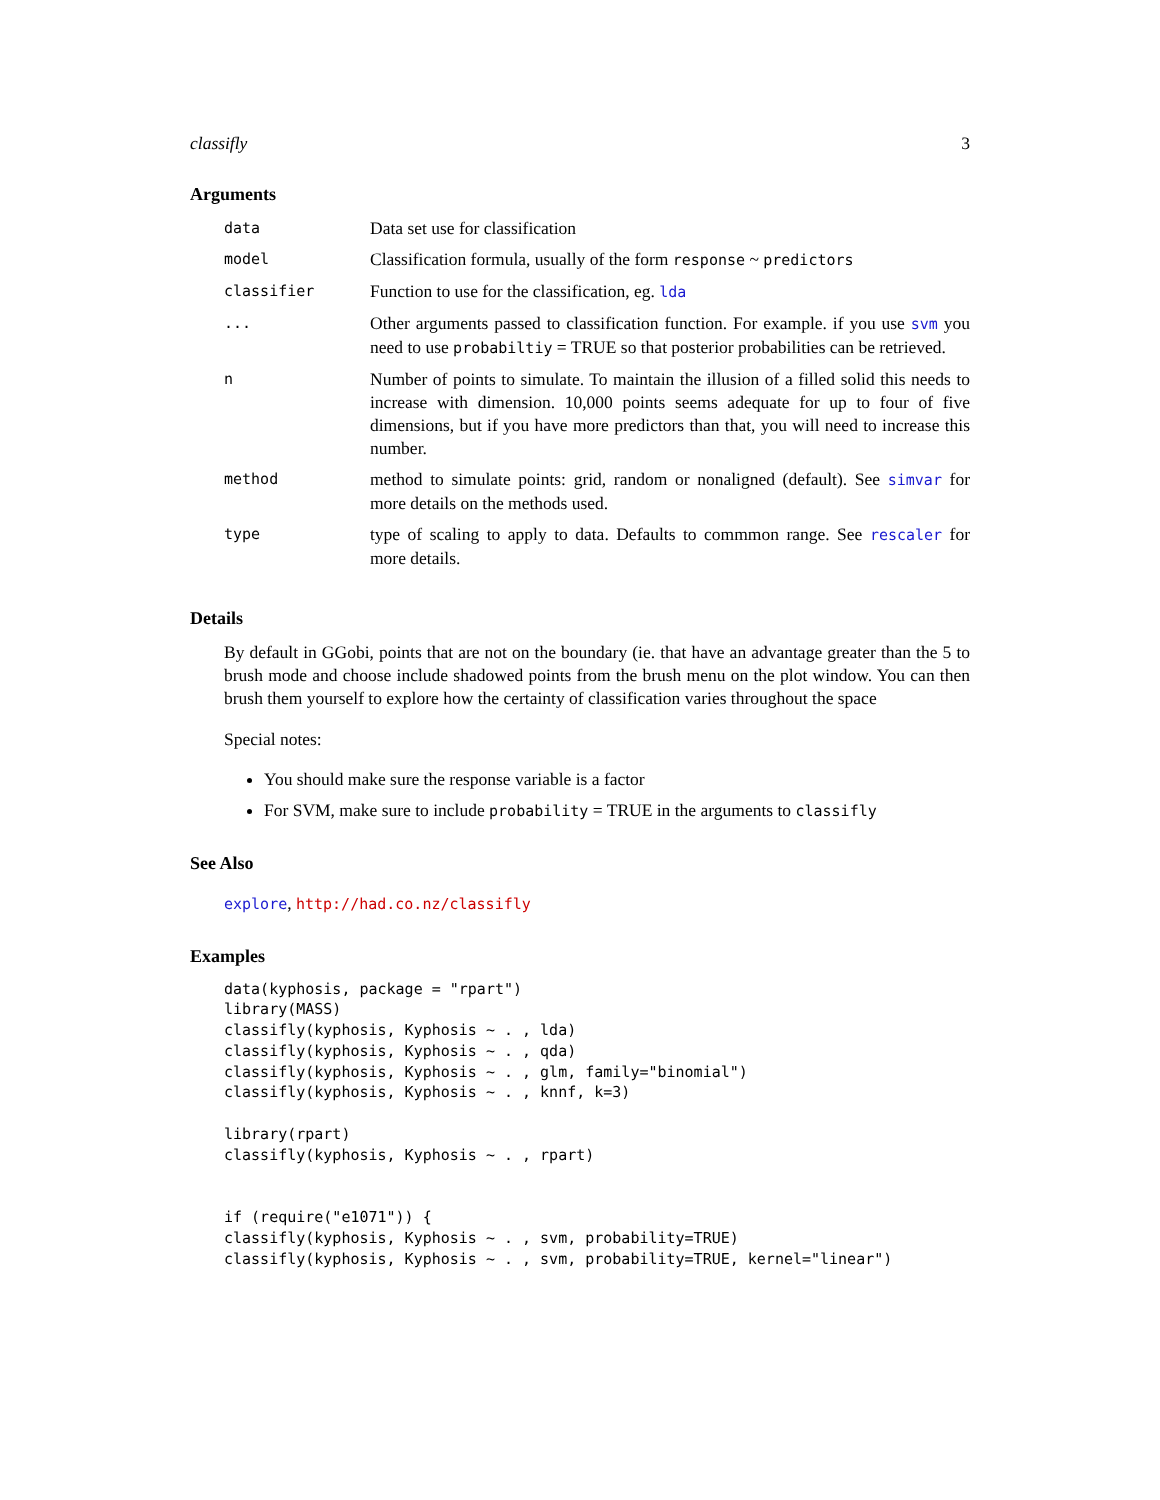classifly 3
Arguments
| data | Data set use for classification |
| model | Classification formula, usually of the form response ~ predictors |
| classifier | Function to use for the classification, eg. lda |
| ... | Other arguments passed to classification function. For example. if you use svm you need to use probabiltiy = TRUE so that posterior probabilities can be retrieved. |
| n | Number of points to simulate. To maintain the illusion of a filled solid this needs to increase with dimension. 10,000 points seems adequate for up to four of five dimensions, but if you have more predictors than that, you will need to increase this number. |
| method | method to simulate points: grid, random or nonaligned (default). See simvar for more details on the methods used. |
| type | type of scaling to apply to data. Defaults to commmon range. See rescaler for more details. |
Details
By default in GGobi, points that are not on the boundary (ie. that have an advantage greater than the 5 to brush mode and choose include shadowed points from the brush menu on the plot window. You can then brush them yourself to explore how the certainty of classification varies throughout the space
Special notes:
You should make sure the response variable is a factor
For SVM, make sure to include probability = TRUE in the arguments to classifly
See Also
explore, http://had.co.nz/classifly
Examples
data(kyphosis, package = "rpart")
library(MASS)
classifly(kyphosis, Kyphosis ~ . , lda)
classifly(kyphosis, Kyphosis ~ . , qda)
classifly(kyphosis, Kyphosis ~ . , glm, family="binomial")
classifly(kyphosis, Kyphosis ~ . , knnf, k=3)

library(rpart)
classifly(kyphosis, Kyphosis ~ . , rpart)


if (require("e1071")) {
classifly(kyphosis, Kyphosis ~ . , svm, probability=TRUE)
classifly(kyphosis, Kyphosis ~ . , svm, probability=TRUE, kernel="linear")